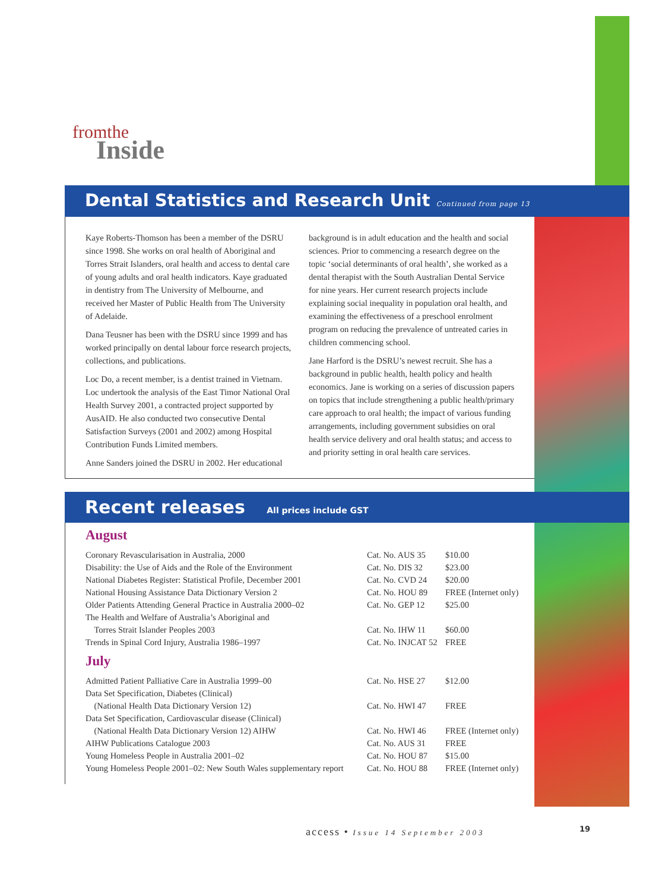fromthe
Inside
Dental Statistics and Research Unit Continued from page 13
Kaye Roberts-Thomson has been a member of the DSRU since 1998. She works on oral health of Aboriginal and Torres Strait Islanders, oral health and access to dental care of young adults and oral health indicators. Kaye graduated in dentistry from The University of Melbourne, and received her Master of Public Health from The University of Adelaide.
Dana Teusner has been with the DSRU since 1999 and has worked principally on dental labour force research projects, collections, and publications.
Loc Do, a recent member, is a dentist trained in Vietnam. Loc undertook the analysis of the East Timor National Oral Health Survey 2001, a contracted project supported by AusAID. He also conducted two consecutive Dental Satisfaction Surveys (2001 and 2002) among Hospital Contribution Funds Limited members.
Anne Sanders joined the DSRU in 2002. Her educational
background is in adult education and the health and social sciences. Prior to commencing a research degree on the topic ‘social determinants of oral health’, she worked as a dental therapist with the South Australian Dental Service for nine years. Her current research projects include explaining social inequality in population oral health, and examining the effectiveness of a preschool enrolment program on reducing the prevalence of untreated caries in children commencing school.
Jane Harford is the DSRU’s newest recruit. She has a background in public health, health policy and health economics. Jane is working on a series of discussion papers on topics that include strengthening a public health/primary care approach to oral health; the impact of various funding arrangements, including government subsidies on oral health service delivery and oral health status; and access to and priority setting in oral health care services.
Recent releases All prices include GST
August
| Coronary Revascularisation in Australia, 2000 | Cat. No. AUS 35 | $10.00 |
| Disability: the Use of Aids and the Role of the Environment | Cat. No. DIS 32 | $23.00 |
| National Diabetes Register: Statistical Profile, December 2001 | Cat. No. CVD 24 | $20.00 |
| National Housing Assistance Data Dictionary Version 2 | Cat. No. HOU 89 | FREE (Internet only) |
| Older Patients Attending General Practice in Australia 2000–02 | Cat. No. GEP 12 | $25.00 |
| The Health and Welfare of Australia’s Aboriginal and Torres Strait Islander Peoples 2003 | Cat. No. IHW 11 | $60.00 |
| Trends in Spinal Cord Injury, Australia 1986–1997 | Cat. No. INJCAT 52 | FREE |
July
| Admitted Patient Palliative Care in Australia 1999–00 | Cat. No. HSE 27 | $12.00 |
| Data Set Specification, Diabetes (Clinical) (National Health Data Dictionary Version 12) | Cat. No. HWI 47 | FREE |
| Data Set Specification, Cardiovascular disease (Clinical) (National Health Data Dictionary Version 12) AIHW | Cat. No. HWI 46 | FREE (Internet only) |
| AIHW Publications Catalogue 2003 | Cat. No. AUS 31 | FREE |
| Young Homeless People in Australia 2001–02 | Cat. No. HOU 87 | $15.00 |
| Young Homeless People 2001–02: New South Wales supplementary report | Cat. No. HOU 88 | FREE (Internet only) |
access • Issue 14 September 2003
19